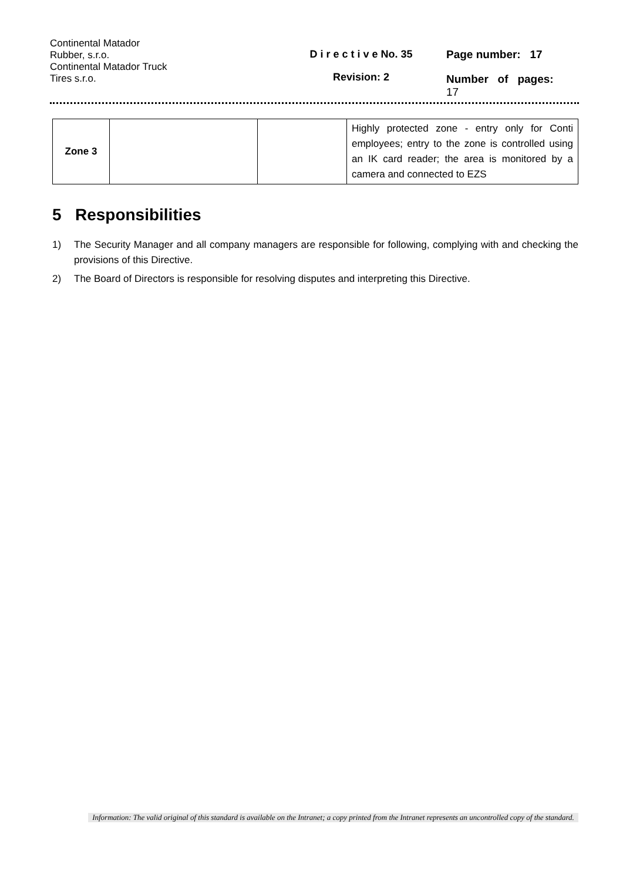Continental Matador
Rubber, s.r.o.
Continental Matador Truck
Tires s.r.o.
D i r e c t i v e No. 35
Revision: 2
Page number: 17
Number of pages:
17
| Zone 3 | | | Highly protected zone - entry only for Conti employees; entry to the zone is controlled using an IK card reader; the area is monitored by a camera and connected to EZS |
5 Responsibilities
1) The Security Manager and all company managers are responsible for following, complying with and checking the provisions of this Directive.
2) The Board of Directors is responsible for resolving disputes and interpreting this Directive.
Information: The valid original of this standard is available on the Intranet; a copy printed from the Intranet represents an uncontrolled copy of the standard.